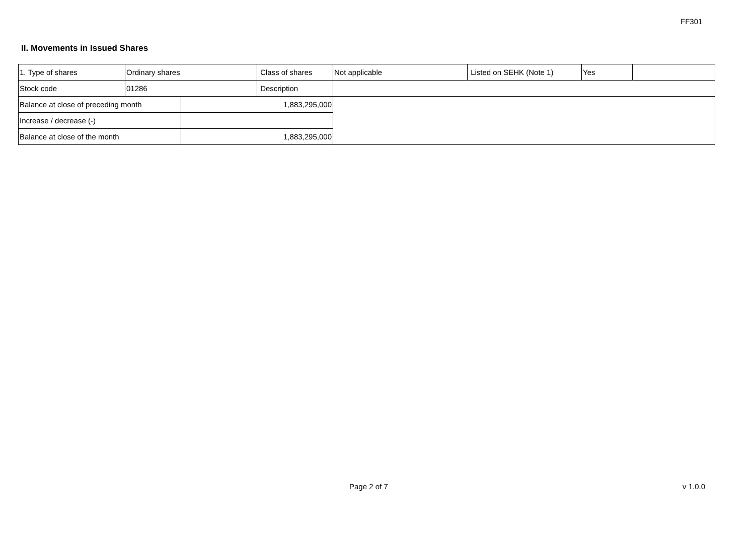FF301
II. Movements in Issued Shares
| 1. Type of shares | Ordinary shares | | Class of shares | Not applicable | Listed on SEHK (Note 1) | Yes | |
| Stock code | 01286 | | Description | | | | |
| Balance at close of preceding month | | 1,883,295,000 | | | | | |
| Increase / decrease (-) | | | | | | | |
| Balance at close of the month | | 1,883,295,000 | | | | | |
Page 2 of 7 v 1.0.0